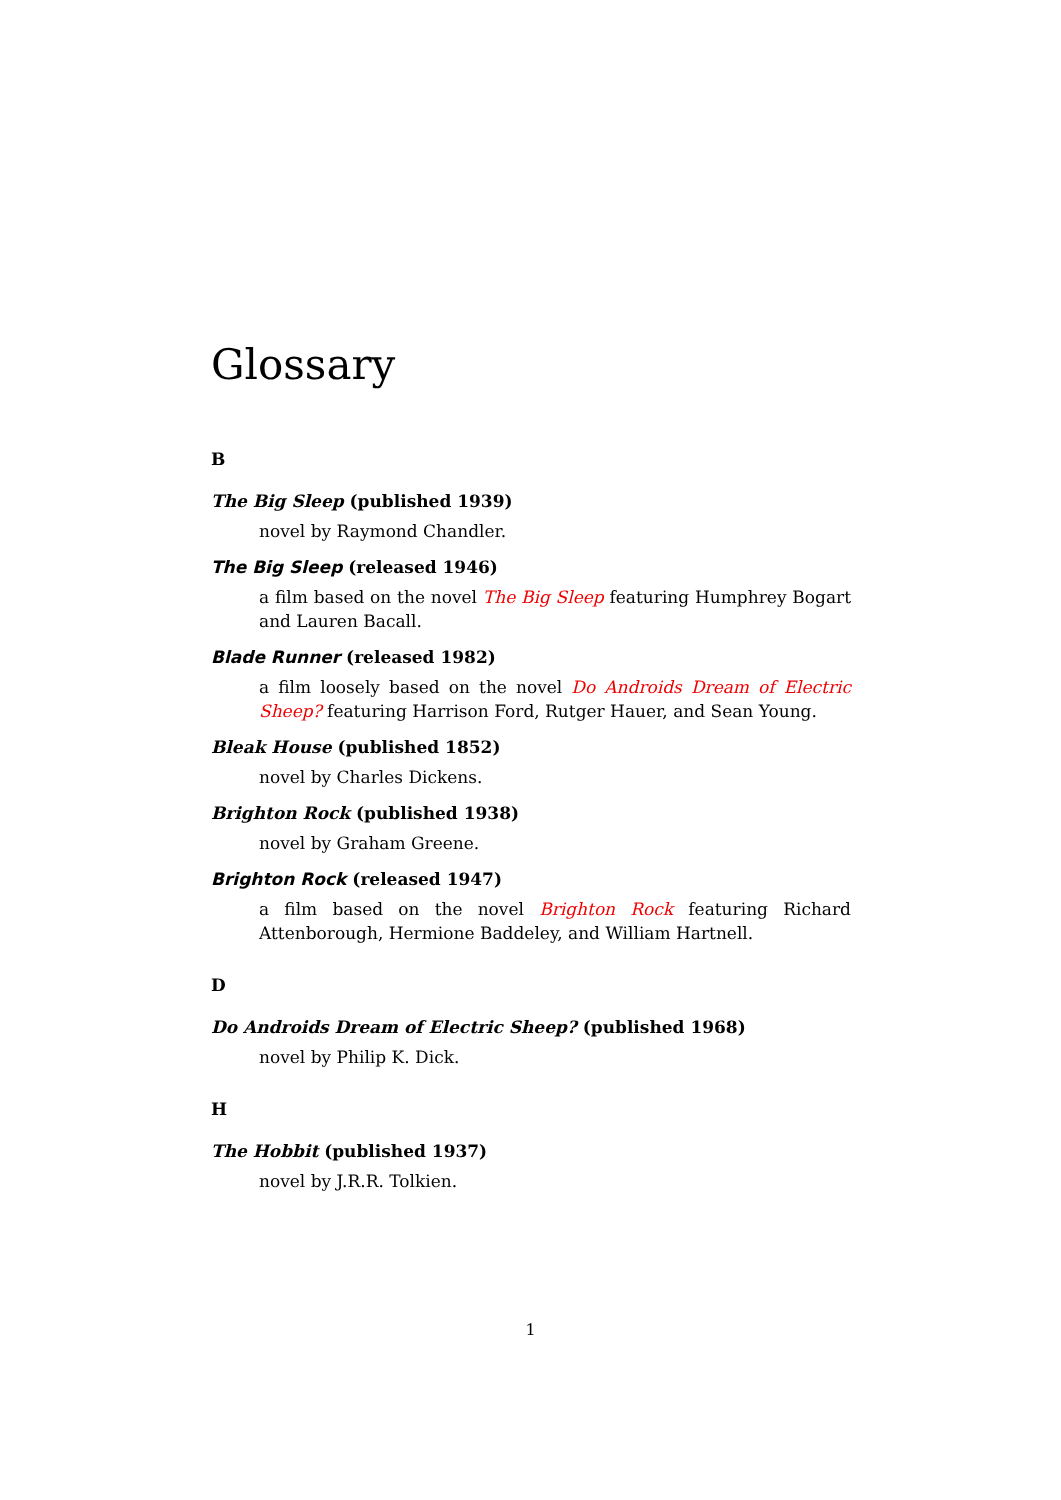Glossary
B
The Big Sleep (published 1939)
novel by Raymond Chandler.
The Big Sleep (released 1946)
a film based on the novel The Big Sleep featuring Humphrey Bogart and Lauren Bacall.
Blade Runner (released 1982)
a film loosely based on the novel Do Androids Dream of Electric Sheep? featuring Harrison Ford, Rutger Hauer, and Sean Young.
Bleak House (published 1852)
novel by Charles Dickens.
Brighton Rock (published 1938)
novel by Graham Greene.
Brighton Rock (released 1947)
a film based on the novel Brighton Rock featuring Richard Attenborough, Hermione Baddeley, and William Hartnell.
D
Do Androids Dream of Electric Sheep? (published 1968)
novel by Philip K. Dick.
H
The Hobbit (published 1937)
novel by J.R.R. Tolkien.
1